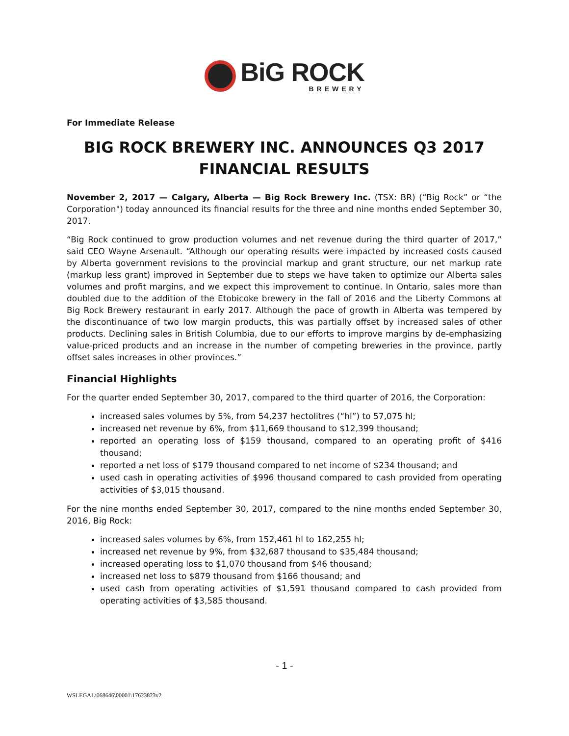BiG ROCK
BREWERY
For Immediate Release
BIG ROCK BREWERY INC. ANNOUNCES Q3 2017
FINANCIAL RESULTS
November 2, 2017 — Calgary, Alberta — Big Rock Brewery Inc. (TSX: BR) (“Big Rock” or “the Corporation") today announced its financial results for the three and nine months ended September 30, 2017.
“Big Rock continued to grow production volumes and net revenue during the third quarter of 2017,” said CEO Wayne Arsenault. “Although our operating results were impacted by increased costs caused by Alberta government revisions to the provincial markup and grant structure, our net markup rate (markup less grant) improved in September due to steps we have taken to optimize our Alberta sales volumes and profit margins, and we expect this improvement to continue. In Ontario, sales more than doubled due to the addition of the Etobicoke brewery in the fall of 2016 and the Liberty Commons at Big Rock Brewery restaurant in early 2017. Although the pace of growth in Alberta was tempered by the discontinuance of two low margin products, this was partially offset by increased sales of other products. Declining sales in British Columbia, due to our efforts to improve margins by de-emphasizing value-priced products and an increase in the number of competing breweries in the province, partly offset sales increases in other provinces.”
Financial Highlights
For the quarter ended September 30, 2017, compared to the third quarter of 2016, the Corporation:
increased sales volumes by 5%, from 54,237 hectolitres (“hl”) to 57,075 hl;
increased net revenue by 6%, from $11,669 thousand to $12,399 thousand;
reported an operating loss of $159 thousand, compared to an operating profit of $416 thousand;
reported a net loss of $179 thousand compared to net income of $234 thousand; and
used cash in operating activities of $996 thousand compared to cash provided from operating activities of $3,015 thousand.
For the nine months ended September 30, 2017, compared to the nine months ended September 30, 2016, Big Rock:
increased sales volumes by 6%, from 152,461 hl to 162,255 hl;
increased net revenue by 9%, from $32,687 thousand to $35,484 thousand;
increased operating loss to $1,070 thousand from $46 thousand;
increased net loss to $879 thousand from $166 thousand; and
used cash from operating activities of $1,591 thousand compared to cash provided from operating activities of $3,585 thousand.
- 1 -
WSLEGAL\068646\00001\17623823v2